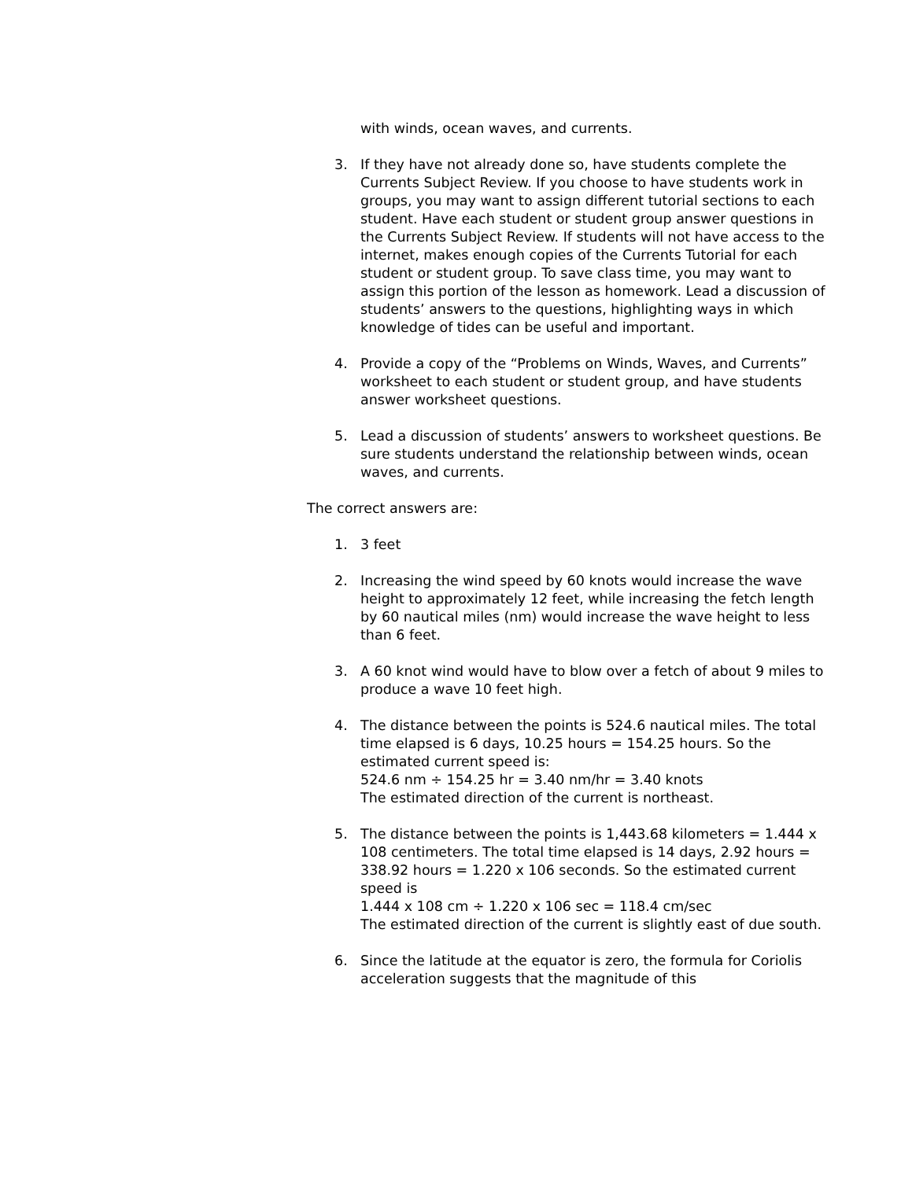with winds, ocean waves, and currents.
3. If they have not already done so, have students complete the Currents Subject Review. If you choose to have students work in groups, you may want to assign different tutorial sections to each student. Have each student or student group answer questions in the Currents Subject Review. If students will not have access to the internet, makes enough copies of the Currents Tutorial for each student or student group. To save class time, you may want to assign this portion of the lesson as homework. Lead a discussion of students’ answers to the questions, highlighting ways in which knowledge of tides can be useful and important.
4. Provide a copy of the “Problems on Winds, Waves, and Currents” worksheet to each student or student group, and have students answer worksheet questions.
5. Lead a discussion of students’ answers to worksheet questions. Be sure students understand the relationship between winds, ocean waves, and currents.
The correct answers are:
1. 3 feet
2. Increasing the wind speed by 60 knots would increase the wave height to approximately 12 feet, while increasing the fetch length by 60 nautical miles (nm) would increase the wave height to less than 6 feet.
3. A 60 knot wind would have to blow over a fetch of about 9 miles to produce a wave 10 feet high.
4. The distance between the points is 524.6 nautical miles. The total time elapsed is 6 days, 10.25 hours = 154.25 hours. So the estimated current speed is:
524.6 nm ÷ 154.25 hr = 3.40 nm/hr = 3.40 knots
The estimated direction of the current is northeast.
5. The distance between the points is 1,443.68 kilometers = 1.444 x 108 centimeters. The total time elapsed is 14 days, 2.92 hours = 338.92 hours = 1.220 x 106 seconds. So the estimated current speed is
1.444 x 108 cm ÷ 1.220 x 106 sec = 118.4 cm/sec
The estimated direction of the current is slightly east of due south.
6. Since the latitude at the equator is zero, the formula for Coriolis acceleration suggests that the magnitude of this